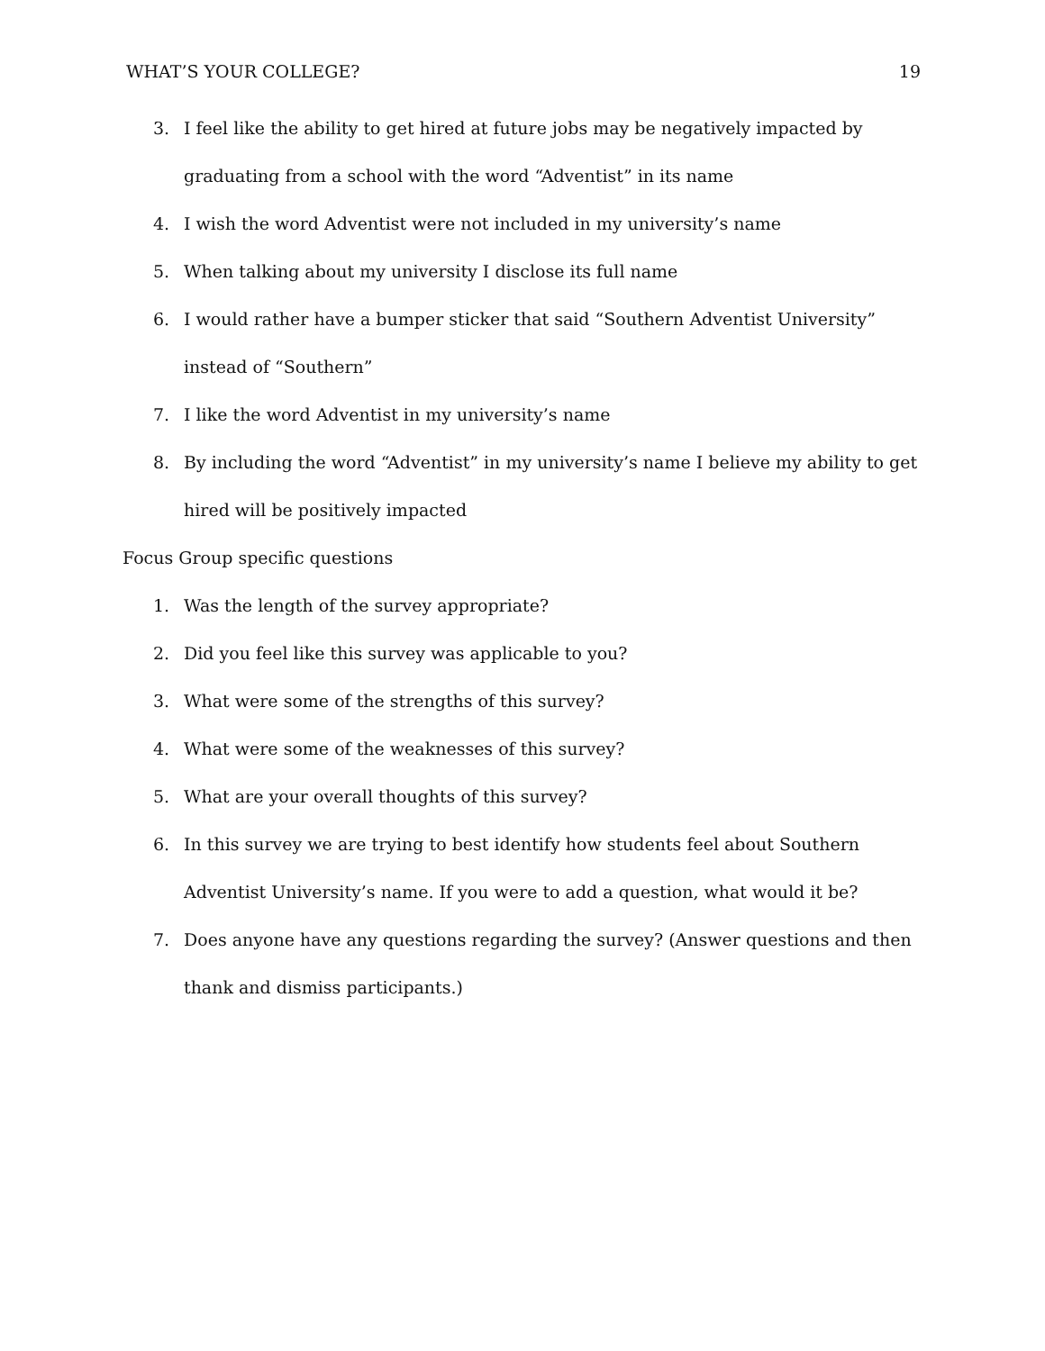WHAT’S YOUR COLLEGE? 19
3. I feel like the ability to get hired at future jobs may be negatively impacted by graduating from a school with the word “Adventist” in its name
4. I wish the word Adventist were not included in my university’s name
5. When talking about my university I disclose its full name
6. I would rather have a bumper sticker that said “Southern Adventist University” instead of “Southern”
7. I like the word Adventist in my university’s name
8. By including the word “Adventist” in my university’s name I believe my ability to get hired will be positively impacted
Focus Group specific questions
1. Was the length of the survey appropriate?
2. Did you feel like this survey was applicable to you?
3. What were some of the strengths of this survey?
4. What were some of the weaknesses of this survey?
5. What are your overall thoughts of this survey?
6. In this survey we are trying to best identify how students feel about Southern Adventist University’s name. If you were to add a question, what would it be?
7. Does anyone have any questions regarding the survey? (Answer questions and then thank and dismiss participants.)